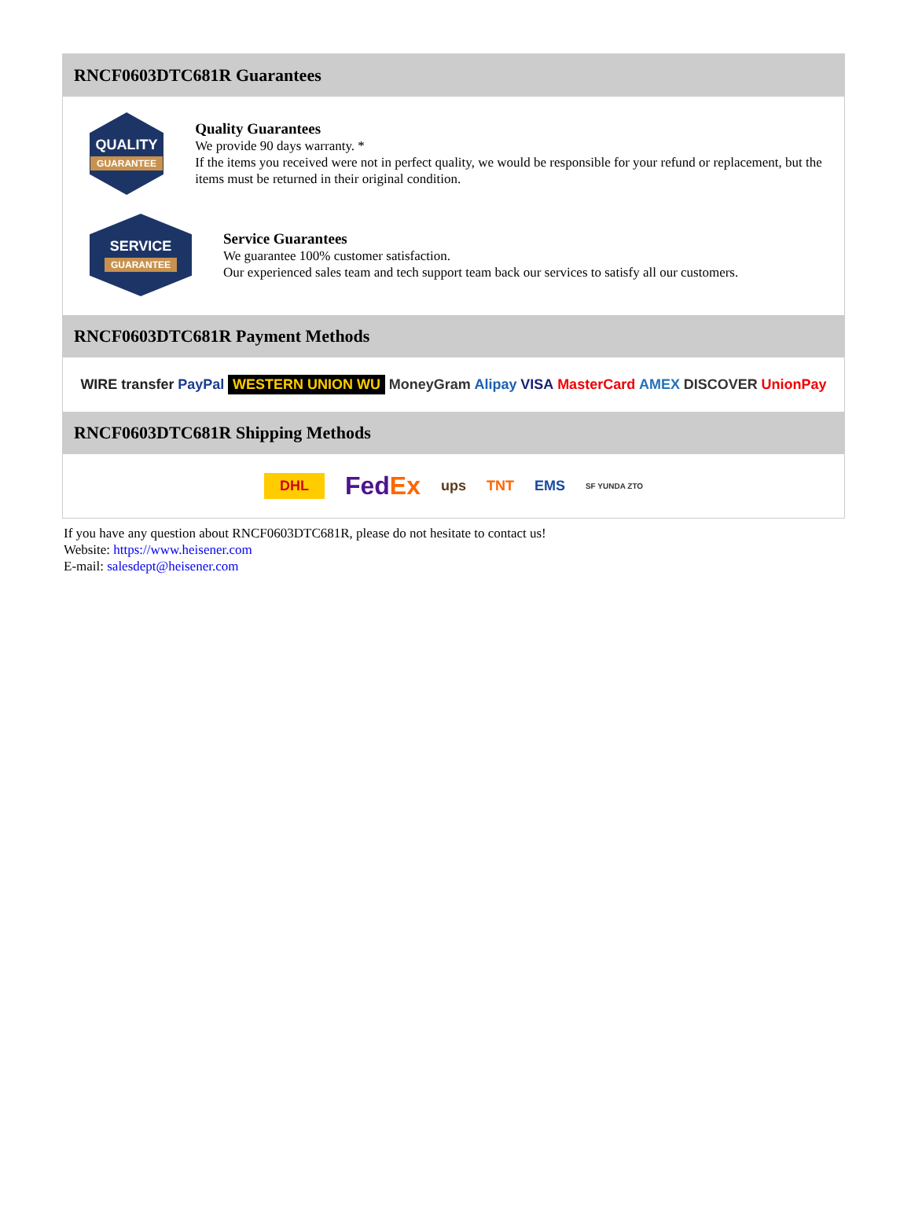RNCF0603DTC681R Guarantees
QUALITY
GUARANTEE
Quality Guarantees
We provide 90 days warranty. *
If the items you received were not in perfect quality, we would be responsible for your refund or replacement, but the items must be returned in their original condition.
SERVICE
GUARANTEE
Service Guarantees
We guarantee 100% customer satisfaction.
Our experienced sales team and tech support team back our services to satisfy all our customers.
RNCF0603DTC681R Payment Methods
WIRE transfer PayPal WESTERN UNION WU MoneyGram Alipay VISA MasterCard AMEX DISCOVER UnionPay
RNCF0603DTC681R Shipping Methods
DHL FedEx ups TNT EMS SF YUNDA ZTO
If you have any question about RNCF0603DTC681R, please do not hesitate to contact us!
Website: https://www.heisener.com
E-mail: salesdept@heisener.com